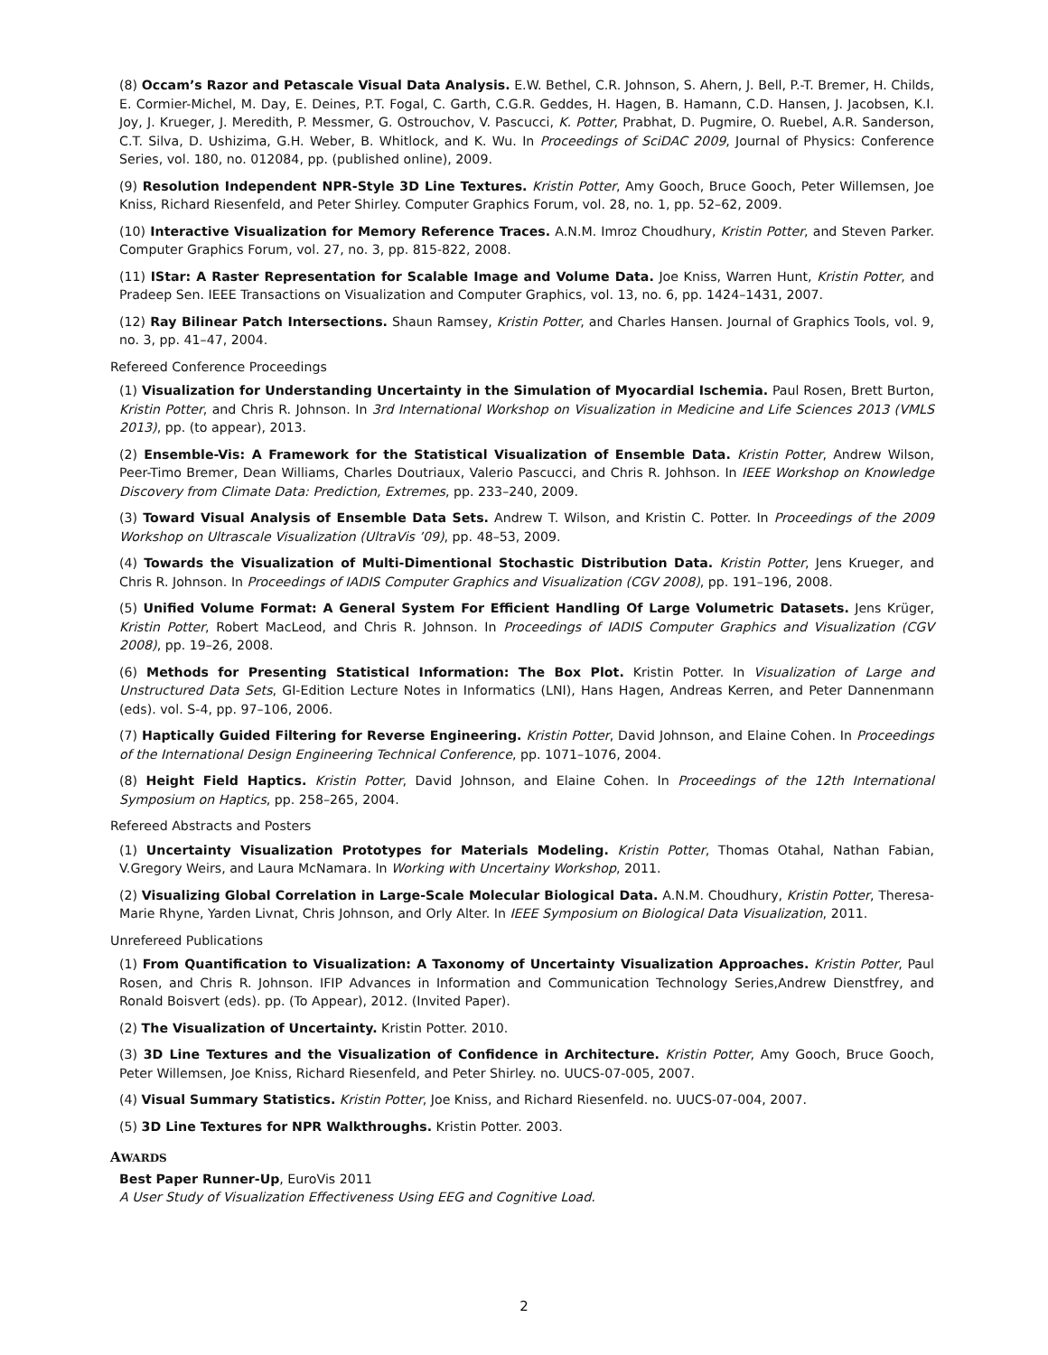(8) Occam’s Razor and Petascale Visual Data Analysis. E.W. Bethel, C.R. Johnson, S. Ahern, J. Bell, P.-T. Bremer, H. Childs, E. Cormier-Michel, M. Day, E. Deines, P.T. Fogal, C. Garth, C.G.R. Geddes, H. Hagen, B. Hamann, C.D. Hansen, J. Jacobsen, K.I. Joy, J. Krueger, J. Meredith, P. Messmer, G. Ostrouchov, V. Pascucci, K. Potter, Prabhat, D. Pugmire, O. Ruebel, A.R. Sanderson, C.T. Silva, D. Ushizima, G.H. Weber, B. Whitlock, and K. Wu. In Proceedings of SciDAC 2009, Journal of Physics: Conference Series, vol. 180, no. 012084, pp. (published online), 2009.
(9) Resolution Independent NPR-Style 3D Line Textures. Kristin Potter, Amy Gooch, Bruce Gooch, Peter Willemsen, Joe Kniss, Richard Riesenfeld, and Peter Shirley. Computer Graphics Forum, vol. 28, no. 1, pp. 52–62, 2009.
(10) Interactive Visualization for Memory Reference Traces. A.N.M. Imroz Choudhury, Kristin Potter, and Steven Parker. Computer Graphics Forum, vol. 27, no. 3, pp. 815-822, 2008.
(11) IStar: A Raster Representation for Scalable Image and Volume Data. Joe Kniss, Warren Hunt, Kristin Potter, and Pradeep Sen. IEEE Transactions on Visualization and Computer Graphics, vol. 13, no. 6, pp. 1424–1431, 2007.
(12) Ray Bilinear Patch Intersections. Shaun Ramsey, Kristin Potter, and Charles Hansen. Journal of Graphics Tools, vol. 9, no. 3, pp. 41–47, 2004.
Refereed Conference Proceedings
(1) Visualization for Understanding Uncertainty in the Simulation of Myocardial Ischemia. Paul Rosen, Brett Burton, Kristin Potter, and Chris R. Johnson. In 3rd International Workshop on Visualization in Medicine and Life Sciences 2013 (VMLS 2013), pp. (to appear), 2013.
(2) Ensemble-Vis: A Framework for the Statistical Visualization of Ensemble Data. Kristin Potter, Andrew Wilson, Peer-Timo Bremer, Dean Williams, Charles Doutriaux, Valerio Pascucci, and Chris R. Johhson. In IEEE Workshop on Knowledge Discovery from Climate Data: Prediction, Extremes, pp. 233–240, 2009.
(3) Toward Visual Analysis of Ensemble Data Sets. Andrew T. Wilson, and Kristin C. Potter. In Proceedings of the 2009 Workshop on Ultrascale Visualization (UltraVis ’09), pp. 48–53, 2009.
(4) Towards the Visualization of Multi-Dimentional Stochastic Distribution Data. Kristin Potter, Jens Krueger, and Chris R. Johnson. In Proceedings of IADIS Computer Graphics and Visualization (CGV 2008), pp. 191–196, 2008.
(5) Unified Volume Format: A General System For Efficient Handling Of Large Volumetric Datasets. Jens Krüger, Kristin Potter, Robert MacLeod, and Chris R. Johnson. In Proceedings of IADIS Computer Graphics and Visualization (CGV 2008), pp. 19–26, 2008.
(6) Methods for Presenting Statistical Information: The Box Plot. Kristin Potter. In Visualization of Large and Unstructured Data Sets, GI-Edition Lecture Notes in Informatics (LNI), Hans Hagen, Andreas Kerren, and Peter Dannenmann (eds). vol. S-4, pp. 97–106, 2006.
(7) Haptically Guided Filtering for Reverse Engineering. Kristin Potter, David Johnson, and Elaine Cohen. In Proceedings of the International Design Engineering Technical Conference, pp. 1071–1076, 2004.
(8) Height Field Haptics. Kristin Potter, David Johnson, and Elaine Cohen. In Proceedings of the 12th International Symposium on Haptics, pp. 258–265, 2004.
Refereed Abstracts and Posters
(1) Uncertainty Visualization Prototypes for Materials Modeling. Kristin Potter, Thomas Otahal, Nathan Fabian, V.Gregory Weirs, and Laura McNamara. In Working with Uncertainy Workshop, 2011.
(2) Visualizing Global Correlation in Large-Scale Molecular Biological Data. A.N.M. Choudhury, Kristin Potter, Theresa-Marie Rhyne, Yarden Livnat, Chris Johnson, and Orly Alter. In IEEE Symposium on Biological Data Visualization, 2011.
Unrefereed Publications
(1) From Quantification to Visualization: A Taxonomy of Uncertainty Visualization Approaches. Kristin Potter, Paul Rosen, and Chris R. Johnson. IFIP Advances in Information and Communication Technology Series,Andrew Dienstfrey, and Ronald Boisvert (eds). pp. (To Appear), 2012. (Invited Paper).
(2) The Visualization of Uncertainty. Kristin Potter. 2010.
(3) 3D Line Textures and the Visualization of Confidence in Architecture. Kristin Potter, Amy Gooch, Bruce Gooch, Peter Willemsen, Joe Kniss, Richard Riesenfeld, and Peter Shirley. no. UUCS-07-005, 2007.
(4) Visual Summary Statistics. Kristin Potter, Joe Kniss, and Richard Riesenfeld. no. UUCS-07-004, 2007.
(5) 3D Line Textures for NPR Walkthroughs. Kristin Potter. 2003.
AWARDS
Best Paper Runner-Up, EuroVis 2011
A User Study of Visualization Effectiveness Using EEG and Cognitive Load.
2